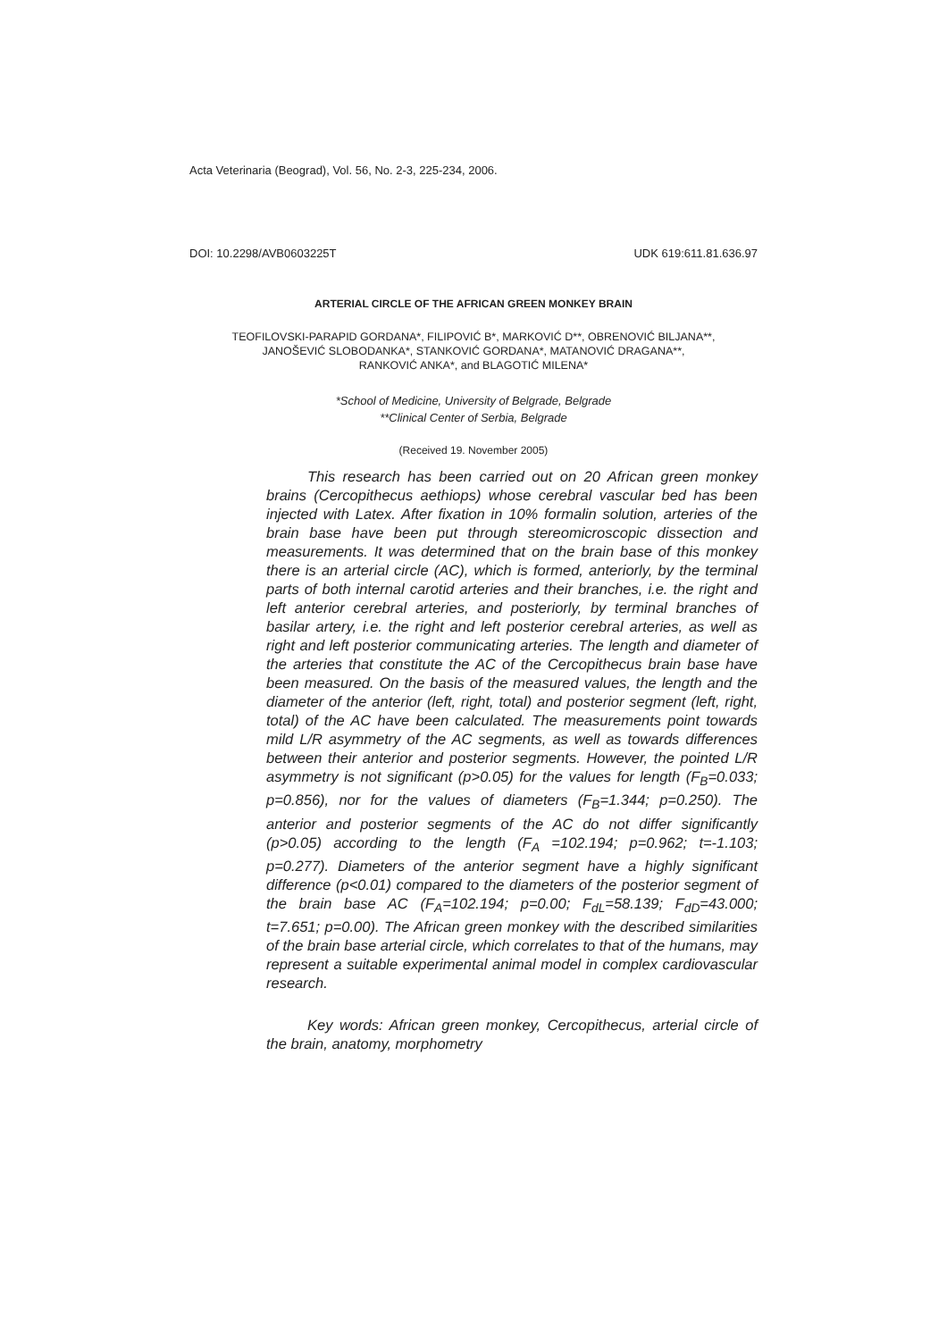Acta Veterinaria (Beograd), Vol. 56, No. 2-3, 225-234, 2006.
DOI: 10.2298/AVB0603225T UDK 619:611.81.636.97
ARTERIAL CIRCLE OF THE AFRICAN GREEN MONKEY BRAIN
TEOFILOVSKI-PARAPID GORDANA*, FILIPOVIĆ B*, MARKOVIĆ D**, OBRENOVIĆ BILJANA**,
JANOŠEVIĆ SLOBODANKA*, STANKOVIĆ GORDANA*, MATANOVIĆ DRAGANA**,
RANKOVIĆ ANKA*, and BLAGOTIĆ MILENA*
*School of Medicine, University of Belgrade, Belgrade
**Clinical Center of Serbia, Belgrade
(Received 19. November 2005)
This research has been carried out on 20 African green monkey brains (Cercopithecus aethiops) whose cerebral vascular bed has been injected with Latex. After fixation in 10% formalin solution, arteries of the brain base have been put through stereomicroscopic dissection and measurements. It was determined that on the brain base of this monkey there is an arterial circle (AC), which is formed, anteriorly, by the terminal parts of both internal carotid arteries and their branches, i.e. the right and left anterior cerebral arteries, and posteriorly, by terminal branches of basilar artery, i.e. the right and left posterior cerebral arteries, as well as right and left posterior communicating arteries. The length and diameter of the arteries that constitute the AC of the Cercopithecus brain base have been measured. On the basis of the measured values, the length and the diameter of the anterior (left, right, total) and posterior segment (left, right, total) of the AC have been calculated. The measurements point towards mild L/R asymmetry of the AC segments, as well as towards differences between their anterior and posterior segments. However, the pointed L/R asymmetry is not significant (p>0.05) for the values for length (F<sub>B</sub>=0.033; p=0.856), nor for the values of diameters (F<sub>B</sub>=1.344; p=0.250). The anterior and posterior segments of the AC do not differ significantly (p>0.05) according to the length (F<sub>A</sub> =102.194; p=0.962; t=-1.103; p=0.277). Diameters of the anterior segment have a highly significant difference (p<0.01) compared to the diameters of the posterior segment of the brain base AC (F<sub>A</sub>=102.194; p=0.00; F<sub>dL</sub>=58.139; F<sub>dD</sub>=43.000; t=7.651; p=0.00). The African green monkey with the described similarities of the brain base arterial circle, which correlates to that of the humans, may represent a suitable experimental animal model in complex cardiovascular research.
Key words: African green monkey, Cercopithecus, arterial circle of the brain, anatomy, morphometry